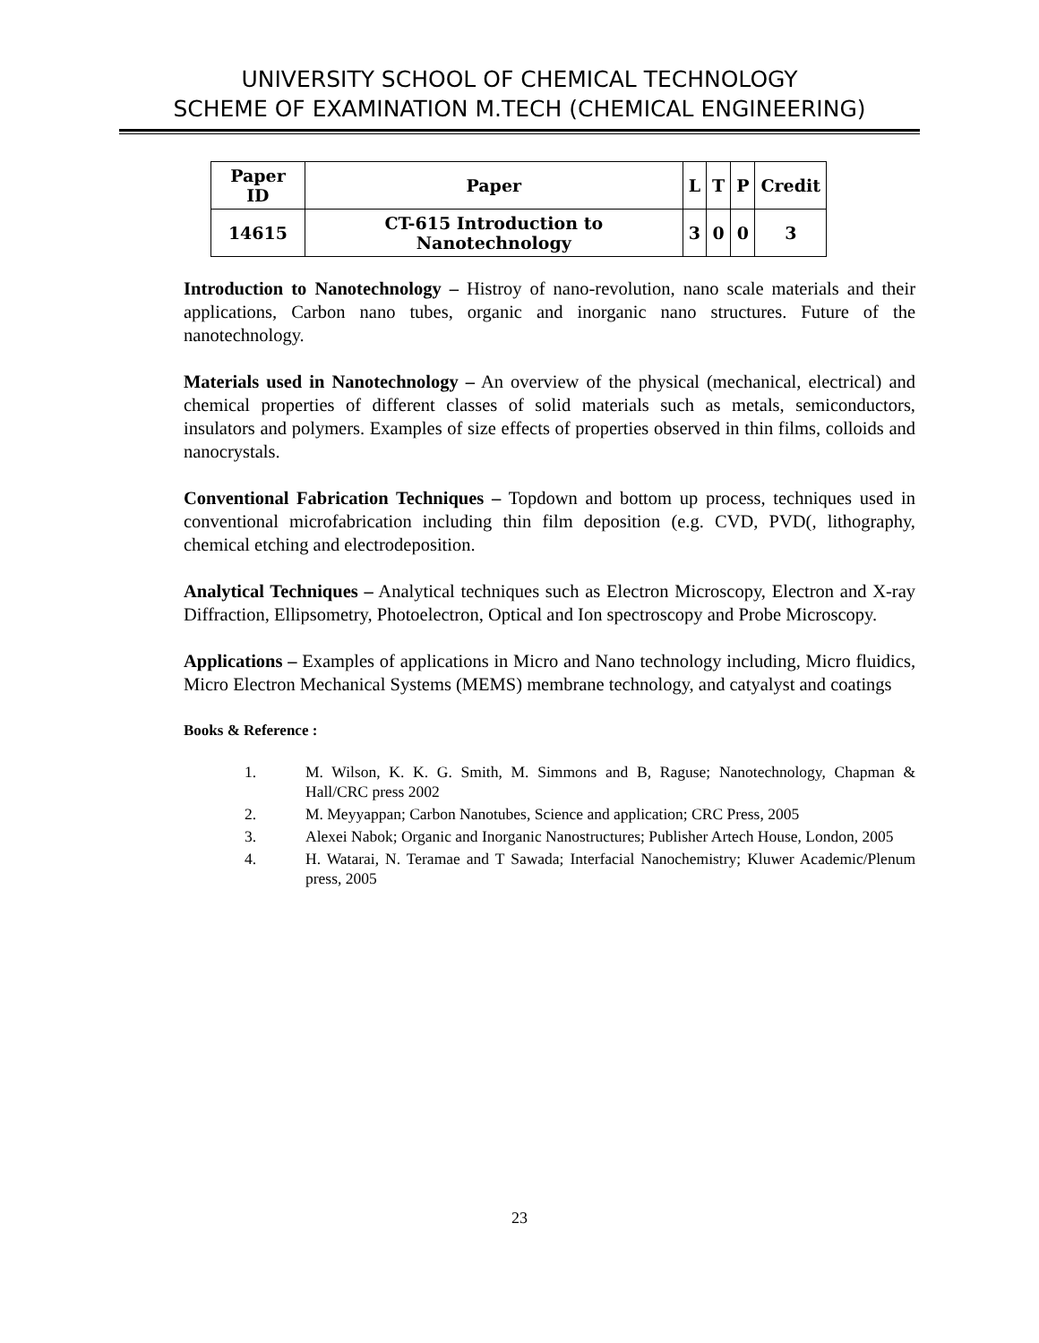UNIVERSITY SCHOOL OF CHEMICAL TECHNOLOGY
SCHEME OF EXAMINATION M.TECH (CHEMICAL ENGINEERING)
| Paper ID | Paper | L | T | P | Credit |
| --- | --- | --- | --- | --- | --- |
| 14615 | CT-615 Introduction to Nanotechnology | 3 | 0 | 0 | 3 |
Introduction to Nanotechnology – Histroy of nano-revolution, nano scale materials and their applications, Carbon nano tubes, organic and inorganic nano structures. Future of the nanotechnology.
Materials used in Nanotechnology – An overview of the physical (mechanical, electrical) and chemical properties of different classes of solid materials such as metals, semiconductors, insulators and polymers. Examples of size effects of properties observed in thin films, colloids and nanocrystals.
Conventional Fabrication Techniques – Topdown and bottom up process, techniques used in conventional microfabrication including thin film deposition (e.g. CVD, PVD(, lithography, chemical etching and electrodeposition.
Analytical Techniques – Analytical techniques such as Electron Microscopy, Electron and X-ray Diffraction, Ellipsometry, Photoelectron, Optical and Ion spectroscopy and Probe Microscopy.
Applications – Examples of applications in Micro and Nano technology including, Micro fluidics, Micro Electron Mechanical Systems (MEMS) membrane technology, and catyalyst and coatings
Books & Reference :
1. M. Wilson, K. K. G. Smith, M. Simmons and B, Raguse; Nanotechnology, Chapman & Hall/CRC press 2002
2. M. Meyyappan; Carbon Nanotubes, Science and application; CRC Press, 2005
3. Alexei Nabok; Organic and Inorganic Nanostructures; Publisher Artech House, London, 2005
4. H. Watarai, N. Teramae and T Sawada; Interfacial Nanochemistry; Kluwer Academic/Plenum press, 2005
23